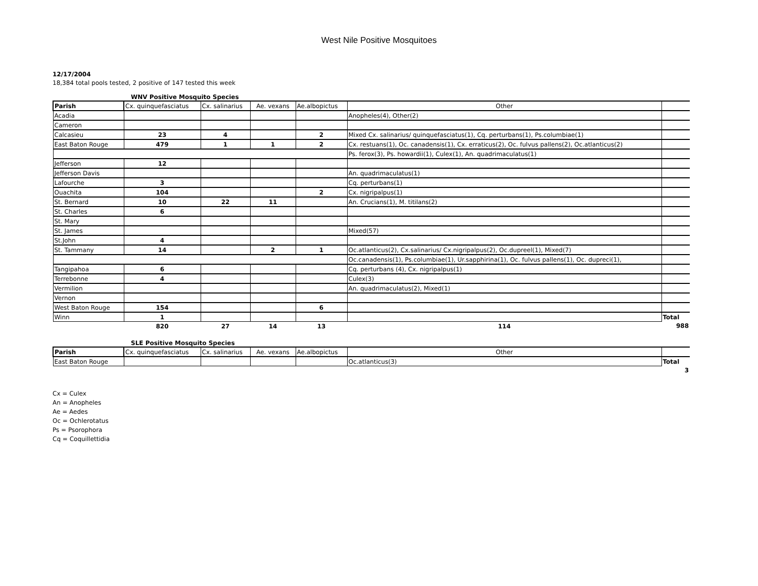West Nile Positive Mosquitoes
12/17/2004
18,384 total pools tested, 2 positive of 147 tested this week
WNV Positive Mosquito Species
| Parish | Cx. quinquefasciatus | Cx. salinarius | Ae. vexans | Ae.albopictus | Other | |
| Acadia | | | | | Anopheles(4), Other(2) | |
| Cameron | | | | | | |
| Calcasieu | 23 | 4 | | 2 | Mixed Cx. salinarius/ quinquefasciatus(1), Cq. perturbans(1), Ps.columbiae(1) | |
| East Baton Rouge | 479 | 1 | 1 | 2 | Cx. restuans(1), Oc. canadensis(1), Cx. erraticus(2), Oc. fulvus pallens(2), Oc.atlanticus(2) | |
| | | | | | Ps. ferox(3), Ps. howardii(1), Culex(1), An. quadrimaculatus(1) | |
| Jefferson | 12 | | | | | |
| Jefferson Davis | | | | | An. quadrimaculatus(1) | |
| Lafourche | 3 | | | | Cq. perturbans(1) | |
| Ouachita | 104 | | | 2 | Cx. nigripalpus(1) | |
| St. Bernard | 10 | 22 | 11 | | An. Crucians(1), M. titilans(2) | |
| St. Charles | 6 | | | | | |
| St. Mary | | | | | | |
| St. James | | | | | Mixed(57) | |
| St.John | 4 | | | | | |
| St. Tammany | 14 | | 2 | 1 | Oc.atlanticus(2), Cx.salinarius/ Cx.nigripalpus(2), Oc.dupreel(1), Mixed(7) | |
| | | | | | Oc.canadensis(1), Ps.columbiae(1), Ur.sapphirina(1), Oc. fulvus pallens(1), Oc. dupreci(1), | |
| Tangipahoa | 6 | | | | Cq. perturbans (4), Cx. nigripalpus(1) | |
| Terrebonne | 4 | | | | Culex(3) | |
| Vermilion | | | | | An. quadrimaculatus(2), Mixed(1) | |
| Vernon | | | | | | |
| West Baton Rouge | 154 | | | 6 | | |
| Winn | 1 | | | | | Total |
| | 820 | 27 | 14 | 13 | 114 | 988 |
SLE Positive Mosquito Species
| Parish | Cx. quinquefasciatus | Cx. salinarius | Ae. vexans | Ae.albopictus | Other | |
| East Baton Rouge | | | | | Oc.atlanticus(3) | Total |
| | | | | | | 3 |
Cx = Culex
An = Anopheles
Ae = Aedes
Oc = Ochlerotatus
Ps = Psorophora
Cq = Coquillettidia